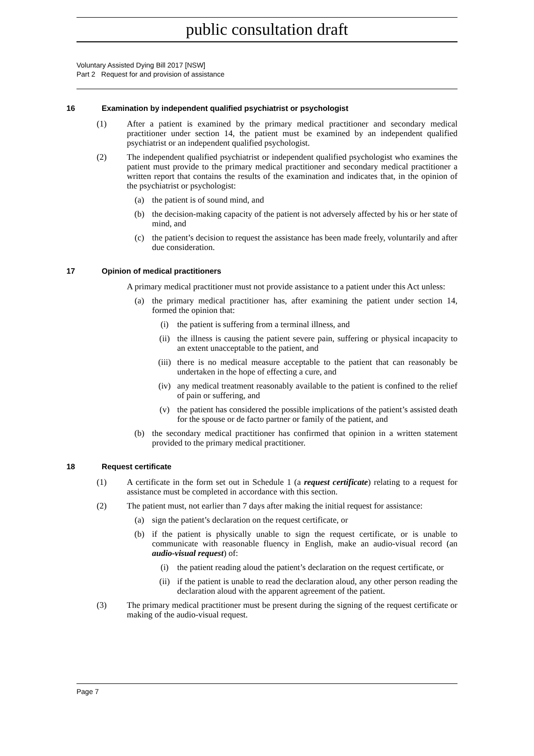public consultation draft
Voluntary Assisted Dying Bill 2017 [NSW]
Part 2 Request for and provision of assistance
16 Examination by independent qualified psychiatrist or psychologist
(1) After a patient is examined by the primary medical practitioner and secondary medical practitioner under section 14, the patient must be examined by an independent qualified psychiatrist or an independent qualified psychologist.
(2) The independent qualified psychiatrist or independent qualified psychologist who examines the patient must provide to the primary medical practitioner and secondary medical practitioner a written report that contains the results of the examination and indicates that, in the opinion of the psychiatrist or psychologist:
(a) the patient is of sound mind, and
(b) the decision-making capacity of the patient is not adversely affected by his or her state of mind, and
(c) the patient’s decision to request the assistance has been made freely, voluntarily and after due consideration.
17 Opinion of medical practitioners
A primary medical practitioner must not provide assistance to a patient under this Act unless:
(a) the primary medical practitioner has, after examining the patient under section 14, formed the opinion that:
(i) the patient is suffering from a terminal illness, and
(ii) the illness is causing the patient severe pain, suffering or physical incapacity to an extent unacceptable to the patient, and
(iii)
there is no medical measure acceptable to the patient that can reasonably be undertaken in the hope of effecting a cure, and
(iv) any medical treatment reasonably available to the patient is confined to the relief of pain or suffering, and
(v) the patient has considered the possible implications of the patient’s assisted death for the spouse or de facto partner or family of the patient, and
(b) the secondary medical practitioner has confirmed that opinion in a written statement provided to the primary medical practitioner.
18 Request certificate
(1) A certificate in the form set out in Schedule 1 (a request certificate) relating to a request for assistance must be completed in accordance with this section.
(2) The patient must, not earlier than 7 days after making the initial request for assistance:
(a) sign the patient’s declaration on the request certificate, or
(b) if the patient is physically unable to sign the request certificate, or is unable to communicate with reasonable fluency in English, make an audio-visual record (an audio-visual request) of:
(i) the patient reading aloud the patient’s declaration on the request certificate, or
(ii) if the patient is unable to read the declaration aloud, any other person reading the declaration aloud with the apparent agreement of the patient.
(3) The primary medical practitioner must be present during the signing of the request certificate or making of the audio-visual request.
Page 7